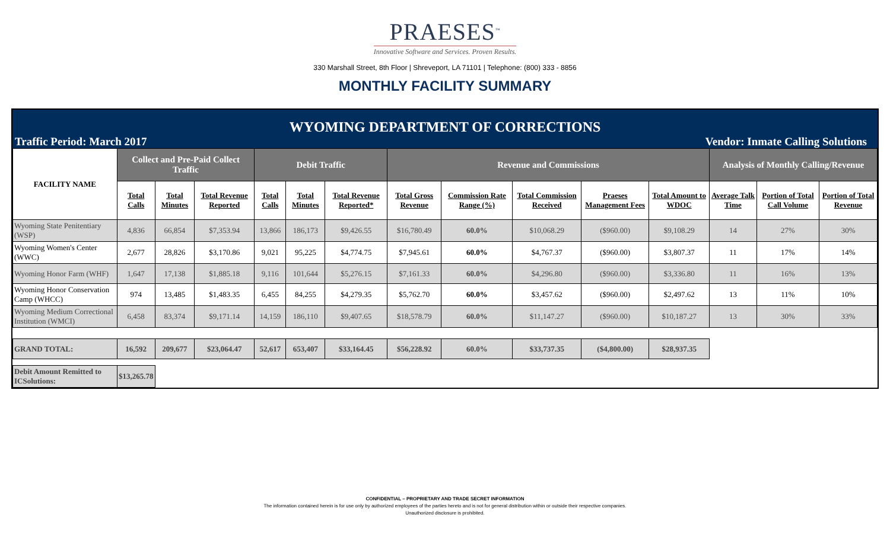PRAESES<sup>™</sup>
Innovative Software and Services. Proven Results.
330 Marshall Street, 8th Floor | Shreveport, LA 71101 | Telephone: (800) 333 - 8856
MONTHLY FACILITY SUMMARY
WYOMING DEPARTMENT OF CORRECTIONS
Traffic Period: March 2017 Vendor: Inmate Calling Solutions
| FACILITY NAME | Collect and Pre-Paid Collect Traffic | | | Debit Traffic | | | Revenue and Commissions | | | | | Analysis of Monthly Calling/Revenue | | |
| --- | --- | --- | --- | --- | --- | --- | --- | --- | --- | --- | --- | --- | --- | --- |
| | Total Calls | Total Minutes | Total Revenue Reported | Total Calls | Total Minutes | Total Revenue Reported* | Total Gross Revenue | Commission Rate Range (%) | Total Commission Received | Praeses Management Fees | Total Amount to WDOC | Average Talk Time | Portion of Total Call Volume | Portion of Total Revenue |
| Wyoming State Penitentiary (WSP) | 4,836 | 66,854 | $7,353.94 | 13,866 | 186,173 | $9,426.55 | $16,780.49 | 60.0% | $10,068.29 | ($960.00) | $9,108.29 | 14 | 27% | 30% |
| Wyoming Women's Center (WWC) | 2,677 | 28,826 | $3,170.86 | 9,021 | 95,225 | $4,774.75 | $7,945.61 | 60.0% | $4,767.37 | ($960.00) | $3,807.37 | 11 | 17% | 14% |
| Wyoming Honor Farm (WHF) | 1,647 | 17,138 | $1,885.18 | 9,116 | 101,644 | $5,276.15 | $7,161.33 | 60.0% | $4,296.80 | ($960.00) | $3,336.80 | 11 | 16% | 13% |
| Wyoming Honor Conservation Camp (WHCC) | 974 | 13,485 | $1,483.35 | 6,455 | 84,255 | $4,279.35 | $5,762.70 | 60.0% | $3,457.62 | ($960.00) | $2,497.62 | 13 | 11% | 10% |
| Wyoming Medium Correctional Institution (WMCI) | 6,458 | 83,374 | $9,171.14 | 14,159 | 186,110 | $9,407.65 | $18,578.79 | 60.0% | $11,147.27 | ($960.00) | $10,187.27 | 13 | 30% | 33% |
| GRAND TOTAL: | 16,592 | 209,677 | $23,064.47 | 52,617 | 653,407 | $33,164.45 | $56,228.92 | 60.0% | $33,737.35 | ($4,800.00) | $28,937.35 | | | |
| Debit Amount Remitted to ICSolutions: | $13,265.78 | | | | | | | | | | | | | |
CONFIDENTIAL – PROPRIETARY AND TRADE SECRET INFORMATION
The information contained herein is for use only by authorized employees of the parties hereto and is not for general distribution within or outside their respective companies.
Unauthorized disclosure is prohibited.